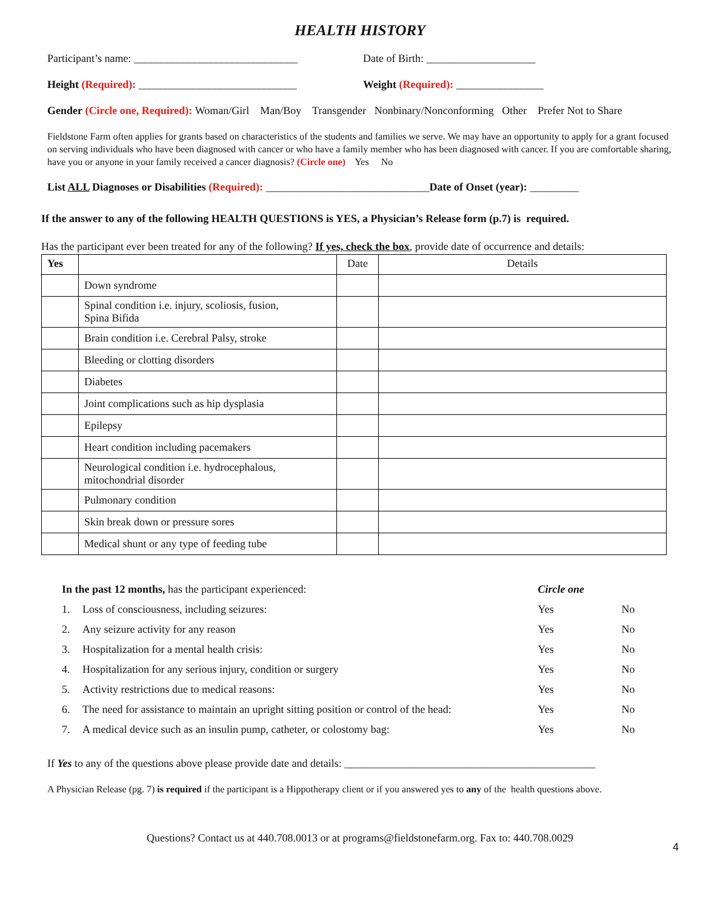HEALTH HISTORY
Participant’s name: ______________________________
Date of Birth: ____________________
Height (Required): _____________________________
Weight (Required): ________________
Gender (Circle one, Required): Woman/Girl Man/Boy Transgender Nonbinary/Nonconforming Other Prefer Not to Share
Fieldstone Farm often applies for grants based on characteristics of the students and families we serve. We may have an opportunity to apply for a grant focused on serving individuals who have been diagnosed with cancer or who have a family member who has been diagnosed with cancer. If you are comfortable sharing, have you or anyone in your family received a cancer diagnosis? (Circle one) Yes No
List ALL Diagnoses or Disabilities (Required): ______________________________Date of Onset (year): _________
If the answer to any of the following HEALTH QUESTIONS is YES, a Physician’s Release form (p.7) is required.
Has the participant ever been treated for any of the following? If yes, check the box, provide date of occurrence and details:
| Yes | | Date | Details |
| --- | --- | --- | --- |
| | Down syndrome | | |
| | Spinal condition i.e. injury, scoliosis, fusion, Spina Bifida | | |
| | Brain condition i.e. Cerebral Palsy, stroke | | |
| | Bleeding or clotting disorders | | |
| | Diabetes | | |
| | Joint complications such as hip dysplasia | | |
| | Epilepsy | | |
| | Heart condition including pacemakers | | |
| | Neurological condition i.e. hydrocephalous, mitochondrial disorder | | |
| | Pulmonary condition | | |
| | Skin break down or pressure sores | | |
| | Medical shunt or any type of feeding tube | | |
| In the past 12 months, has the participant experienced: | | Circle one | |
| 1. | Loss of consciousness, including seizures: | Yes | No |
| 2. | Any seizure activity for any reason | Yes | No |
| 3. | Hospitalization for a mental health crisis: | Yes | No |
| 4. | Hospitalization for any serious injury, condition or surgery | Yes | No |
| 5. | Activity restrictions due to medical reasons: | Yes | No |
| 6. | The need for assistance to maintain an upright sitting position or control of the head: | Yes | No |
| 7. | A medical device such as an insulin pump, catheter, or colostomy bag: | Yes | No |
If Yes to any of the questions above please provide date and details: ______________________________________________
A Physician Release (pg. 7) is required if the participant is a Hippotherapy client or if you answered yes to any of the health questions above.
4
Questions? Contact us at 440.708.0013 or at programs@fieldstonefarm.org. Fax to: 440.708.0029